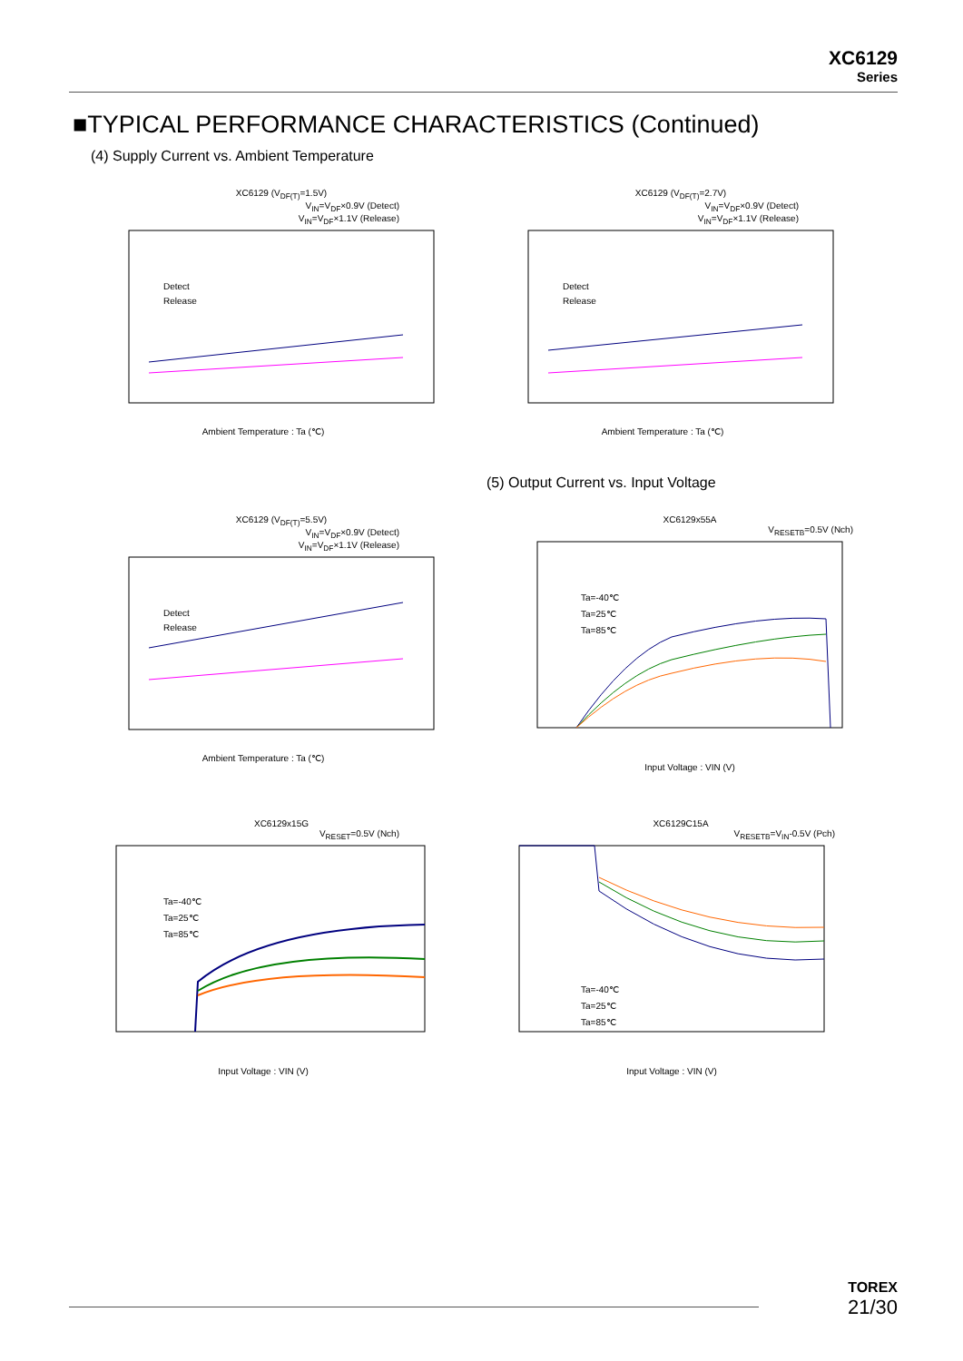XC6129
Series
■TYPICAL PERFORMANCE CHARACTERISTICS (Continued)
(4) Supply Current vs. Ambient Temperature
XC6129 (V<sub>DF(T)</sub>=1.5V)
V<sub>IN</sub>=V<sub>DF</sub>×0.9V (Detect)
V<sub>IN</sub>=V<sub>DF</sub>×1.1V (Release)
Detect
Release
Ambient Temperature : Ta (℃)
XC6129 (V<sub>DF(T)</sub>=2.7V)
V<sub>IN</sub>=V<sub>DF</sub>×0.9V (Detect)
V<sub>IN</sub>=V<sub>DF</sub>×1.1V (Release)
Detect
Release
Ambient Temperature : Ta (℃)
(5) Output Current vs. Input Voltage
XC6129 (V<sub>DF(T)</sub>=5.5V)
V<sub>IN</sub>=V<sub>DF</sub>×0.9V (Detect)
V<sub>IN</sub>=V<sub>DF</sub>×1.1V (Release)
Detect
Release
Ambient Temperature : Ta (℃)
XC6129x55A
V<sub>RESETB</sub>=0.5V (Nch)
Ta=-40℃
Ta=25℃
Ta=85℃
Input Voltage : VIN (V)
XC6129x15G
V<sub>RESET</sub>=0.5V (Nch)
Ta=-40℃
Ta=25℃
Ta=85℃
Input Voltage : VIN (V)
XC6129C15A
V<sub>RESETB</sub>=V<sub>IN</sub>-0.5V (Pch)
Ta=-40℃
Ta=25℃
Ta=85℃
Input Voltage : VIN (V)
TOREX
21/30